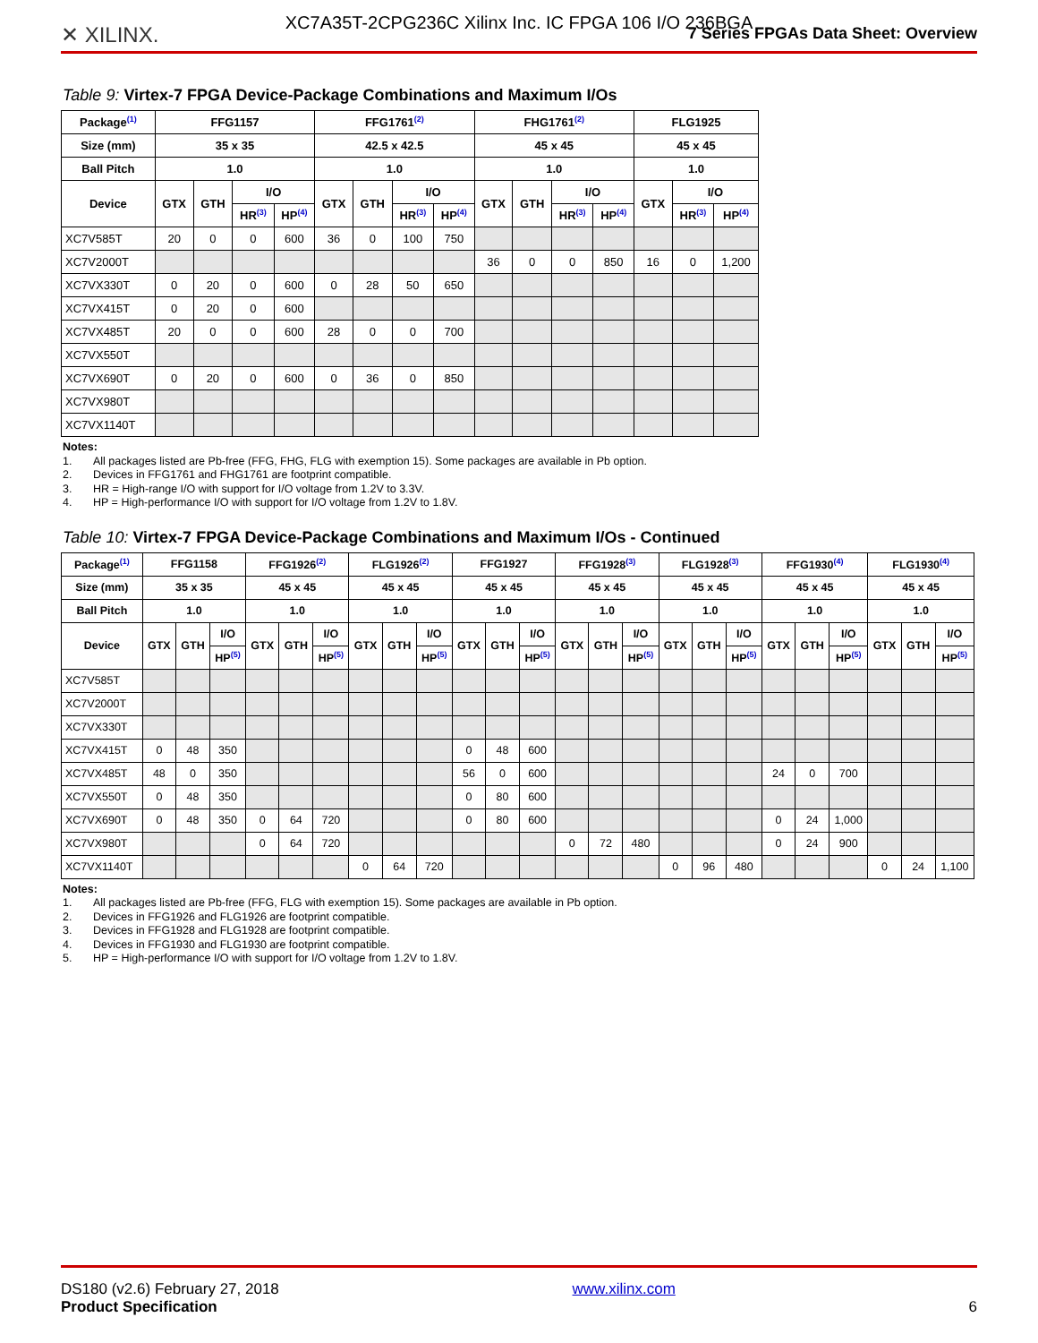XC7A35T-2CPG236C Xilinx Inc. IC FPGA 106 I/O 236BGA
✕ XILINX.
7 Series FPGAs Data Sheet: Overview
Table 9: Virtex-7 FPGA Device-Package Combinations and Maximum I/Os
| Package<sup>(1)</sup> | FFG1157 | | | | FFG1761<sup>(2)</sup> | | | | FHG1761<sup>(2)</sup> | | | | FLG1925 | | |
| --- | --- | --- | --- | --- | --- | --- | --- | --- | --- | --- | --- | --- | --- | --- | --- |
| Size (mm) | 35 x 35 | | | | 42.5 x 42.5 | | | | 45 x 45 | | | | 45 x 45 | | |
| Ball Pitch | 1.0 | | | | 1.0 | | | | 1.0 | | | | 1.0 | | |
| Device | GTX | GTH | I/O | | GTX | GTH | I/O | | GTX | GTH | I/O | | GTX | I/O | |
| | | | HR<sup>(3)</sup> | HP<sup>(4)</sup> | | | HR<sup>(3)</sup> | HP<sup>(4)</sup> | | | HR<sup>(3)</sup> | HP<sup>(4)</sup> | | HR<sup>(3)</sup> | HP<sup>(4)</sup> |
| XC7V585T | 20 | 0 | 0 | 600 | 36 | 0 | 100 | 750 | | | | | | | |
| XC7V2000T | | | | | | | | | 36 | 0 | 0 | 850 | 16 | 0 | 1,200 |
| XC7VX330T | 0 | 20 | 0 | 600 | 0 | 28 | 50 | 650 | | | | | | | |
| XC7VX415T | 0 | 20 | 0 | 600 | | | | | | | | | | | |
| XC7VX485T | 20 | 0 | 0 | 600 | 28 | 0 | 0 | 700 | | | | | | | |
| XC7VX550T | | | | | | | | | | | | | | | |
| XC7VX690T | 0 | 20 | 0 | 600 | 0 | 36 | 0 | 850 | | | | | | | |
| XC7VX980T | | | | | | | | | | | | | | | |
| XC7VX1140T | | | | | | | | | | | | | | | |
Notes:
1. All packages listed are Pb-free (FFG, FHG, FLG with exemption 15). Some packages are available in Pb option.
2. Devices in FFG1761 and FHG1761 are footprint compatible.
3. HR = High-range I/O with support for I/O voltage from 1.2V to 3.3V.
4. HP = High-performance I/O with support for I/O voltage from 1.2V to 1.8V.
Table 10: Virtex-7 FPGA Device-Package Combinations and Maximum I/Os - Continued
| Package<sup>(1)</sup> | FFG1158 | | | FFG1926<sup>(2)</sup> | | | FLG1926<sup>(2)</sup> | | | FFG1927 | | | FFG1928<sup>(3)</sup> | | | FLG1928<sup>(3)</sup> | | | FFG1930<sup>(4)</sup> | | | FLG1930<sup>(4)</sup> | | |
| --- | --- | --- | --- | --- | --- | --- | --- | --- | --- | --- | --- | --- | --- | --- | --- | --- | --- | --- | --- | --- | --- | --- | --- | --- |
| Size (mm) | 35 x 35 | | | 45 x 45 | | | 45 x 45 | | | 45 x 45 | | | 45 x 45 | | | 45 x 45 | | | 45 x 45 | | | 45 x 45 | | |
| Ball Pitch | 1.0 | | | 1.0 | | | 1.0 | | | 1.0 | | | 1.0 | | | 1.0 | | | 1.0 | | | 1.0 | | |
| Device | GTX | GTH | I/O | GTX | GTH | I/O | GTX | GTH | I/O | GTX | GTH | I/O | GTX | GTH | I/O | GTX | GTH | I/O | GTX | GTH | I/O | GTX | GTH | I/O |
| | | | HP<sup>(5)</sup> | | | HP<sup>(5)</sup> | | | HP<sup>(5)</sup> | | | HP<sup>(5)</sup> | | | HP<sup>(5)</sup> | | | HP<sup>(5)</sup> | | | HP<sup>(5)</sup> | | | HP<sup>(5)</sup> |
| XC7V585T | | | | | | | | | | | | | | | | | | | | | | | | |
| XC7V2000T | | | | | | | | | | | | | | | | | | | | | | | | |
| XC7VX330T | | | | | | | | | | | | | | | | | | | | | | | | |
| XC7VX415T | 0 | 48 | 350 | | | | | | | 0 | 48 | 600 | | | | | | | | | | | | |
| XC7VX485T | 48 | 0 | 350 | | | | | | | 56 | 0 | 600 | | | | | | | 24 | 0 | 700 | | | |
| XC7VX550T | 0 | 48 | 350 | | | | | | | 0 | 80 | 600 | | | | | | | | | | | | |
| XC7VX690T | 0 | 48 | 350 | 0 | 64 | 720 | | | | 0 | 80 | 600 | | | | | | | 0 | 24 | 1,000 | | | |
| XC7VX980T | | | | 0 | 64 | 720 | | | | | | | 0 | 72 | 480 | | | | 0 | 24 | 900 | | | |
| XC7VX1140T | | | | | | | 0 | 64 | 720 | | | | | | | 0 | 96 | 480 | | | | 0 | 24 | 1,100 |
Notes:
1. All packages listed are Pb-free (FFG, FLG with exemption 15). Some packages are available in Pb option.
2. Devices in FFG1926 and FLG1926 are footprint compatible.
3. Devices in FFG1928 and FLG1928 are footprint compatible.
4. Devices in FFG1930 and FLG1930 are footprint compatible.
5. HP = High-performance I/O with support for I/O voltage from 1.2V to 1.8V.
DS180 (v2.6) February 27, 2018
Product Specification
www.xilinx.com
6